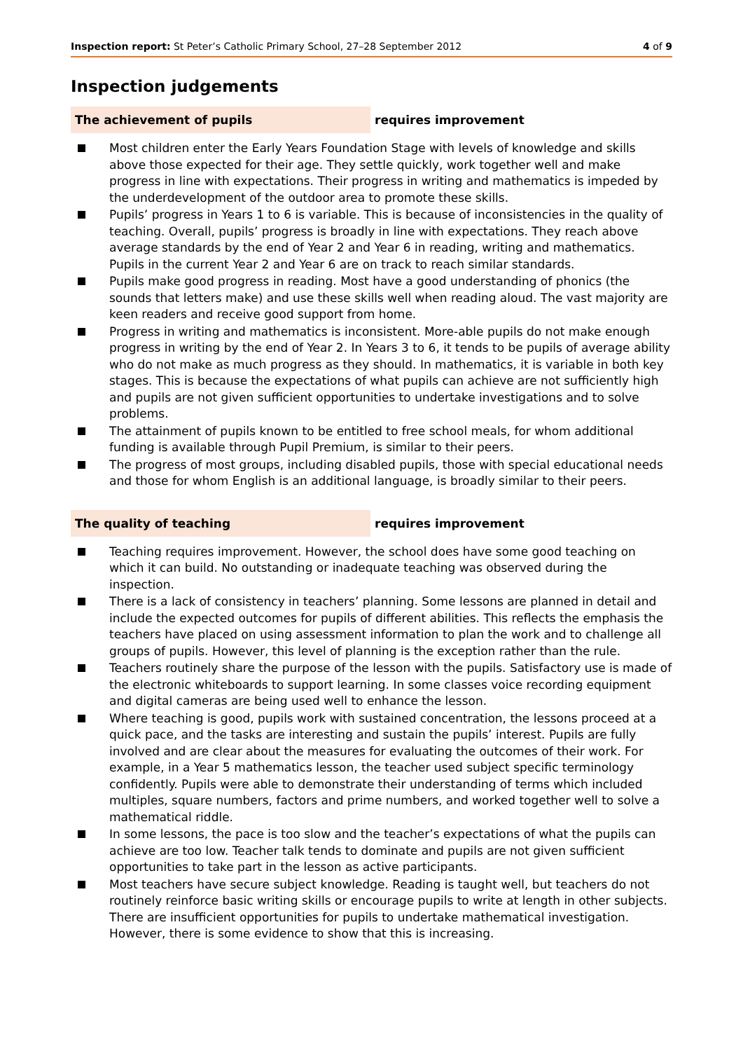Inspection report: St Peter’s Catholic Primary School, 27–28 September 2012 4 of 9
Inspection judgements
The achievement of pupils requires improvement
Most children enter the Early Years Foundation Stage with levels of knowledge and skills above those expected for their age. They settle quickly, work together well and make progress in line with expectations. Their progress in writing and mathematics is impeded by the underdevelopment of the outdoor area to promote these skills.
Pupils’ progress in Years 1 to 6 is variable. This is because of inconsistencies in the quality of teaching. Overall, pupils’ progress is broadly in line with expectations. They reach above average standards by the end of Year 2 and Year 6 in reading, writing and mathematics. Pupils in the current Year 2 and Year 6 are on track to reach similar standards.
Pupils make good progress in reading. Most have a good understanding of phonics (the sounds that letters make) and use these skills well when reading aloud. The vast majority are keen readers and receive good support from home.
Progress in writing and mathematics is inconsistent. More-able pupils do not make enough progress in writing by the end of Year 2. In Years 3 to 6, it tends to be pupils of average ability who do not make as much progress as they should. In mathematics, it is variable in both key stages. This is because the expectations of what pupils can achieve are not sufficiently high and pupils are not given sufficient opportunities to undertake investigations and to solve problems.
The attainment of pupils known to be entitled to free school meals, for whom additional funding is available through Pupil Premium, is similar to their peers.
The progress of most groups, including disabled pupils, those with special educational needs and those for whom English is an additional language, is broadly similar to their peers.
The quality of teaching requires improvement
Teaching requires improvement. However, the school does have some good teaching on which it can build. No outstanding or inadequate teaching was observed during the inspection.
There is a lack of consistency in teachers’ planning. Some lessons are planned in detail and include the expected outcomes for pupils of different abilities. This reflects the emphasis the teachers have placed on using assessment information to plan the work and to challenge all groups of pupils. However, this level of planning is the exception rather than the rule.
Teachers routinely share the purpose of the lesson with the pupils. Satisfactory use is made of the electronic whiteboards to support learning. In some classes voice recording equipment and digital cameras are being used well to enhance the lesson.
Where teaching is good, pupils work with sustained concentration, the lessons proceed at a quick pace, and the tasks are interesting and sustain the pupils’ interest. Pupils are fully involved and are clear about the measures for evaluating the outcomes of their work. For example, in a Year 5 mathematics lesson, the teacher used subject specific terminology confidently. Pupils were able to demonstrate their understanding of terms which included multiples, square numbers, factors and prime numbers, and worked together well to solve a mathematical riddle.
In some lessons, the pace is too slow and the teacher’s expectations of what the pupils can achieve are too low. Teacher talk tends to dominate and pupils are not given sufficient opportunities to take part in the lesson as active participants.
Most teachers have secure subject knowledge. Reading is taught well, but teachers do not routinely reinforce basic writing skills or encourage pupils to write at length in other subjects. There are insufficient opportunities for pupils to undertake mathematical investigation. However, there is some evidence to show that this is increasing.